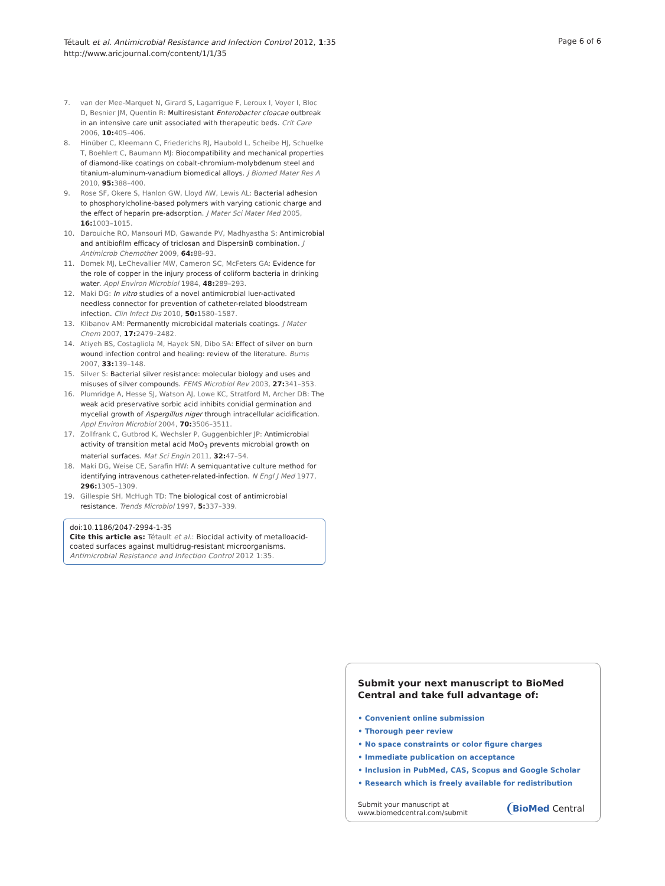Tétault et al. Antimicrobial Resistance and Infection Control 2012, 1:35
http://www.aricjournal.com/content/1/1/35
Page 6 of 6
7. van der Mee-Marquet N, Girard S, Lagarrigue F, Leroux I, Voyer I, Bloc D, Besnier JM, Quentin R: Multiresistant Enterobacter cloacae outbreak in an intensive care unit associated with therapeutic beds. Crit Care 2006, 10: 405–406.
8. Hinüber C, Kleemann C, Friederichs RJ, Haubold L, Scheibe HJ, Schuelke T, Boehlert C, Baumann MJ: Biocompatibility and mechanical properties of diamond-like coatings on cobalt-chromium-molybdenum steel and titanium-aluminum-vanadium biomedical alloys. J Biomed Mater Res A 2010, 95: 388–400.
9. Rose SF, Okere S, Hanlon GW, Lloyd AW, Lewis AL: Bacterial adhesion to phosphorylcholine-based polymers with varying cationic charge and the effect of heparin pre-adsorption. J Mater Sci Mater Med 2005, 16: 1003–1015.
10. Darouiche RO, Mansouri MD, Gawande PV, Madhyastha S: Antimicrobial and antibiofilm efficacy of triclosan and DispersinB combination. J Antimicrob Chemother 2009, 64: 88–93.
11. Domek MJ, LeChevallier MW, Cameron SC, McFeters GA: Evidence for the role of copper in the injury process of coliform bacteria in drinking water. Appl Environ Microbiol 1984, 48: 289–293.
12. Maki DG: In vitro studies of a novel antimicrobial luer-activated needless connector for prevention of catheter-related bloodstream infection. Clin Infect Dis 2010, 50: 1580–1587.
13. Klibanov AM: Permanently microbicidal materials coatings. J Mater Chem 2007, 17: 2479–2482.
14. Atiyeh BS, Costagliola M, Hayek SN, Dibo SA: Effect of silver on burn wound infection control and healing: review of the literature. Burns 2007, 33: 139–148.
15. Silver S: Bacterial silver resistance: molecular biology and uses and misuses of silver compounds. FEMS Microbiol Rev 2003, 27: 341–353.
16. Plumridge A, Hesse SJ, Watson AJ, Lowe KC, Stratford M, Archer DB: The weak acid preservative sorbic acid inhibits conidial germination and mycelial growth of Aspergillus niger through intracellular acidification. Appl Environ Microbiol 2004, 70: 3506–3511.
17. Zollfrank C, Gutbrod K, Wechsler P, Guggenbichler JP: Antimicrobial activity of transition metal acid MoO<sub>3</sub> prevents microbial growth on material surfaces. Mat Sci Engin 2011, 32: 47–54.
18. Maki DG, Weise CE, Sarafin HW: A semiquantative culture method for identifying intravenous catheter-related-infection. N Engl J Med 1977, 296: 1305–1309.
19. Gillespie SH, McHugh TD: The biological cost of antimicrobial resistance. Trends Microbiol 1997, 5: 337–339.
doi:10.1186/2047-2994-1-35
Cite this article as: Tétault et al.: Biocidal activity of metalloacid-coated surfaces against multidrug-resistant microorganisms. Antimicrobial Resistance and Infection Control 2012 1:35.
Submit your next manuscript to BioMed Central and take full advantage of:
• Convenient online submission
• Thorough peer review
• No space constraints or color figure charges
• Immediate publication on acceptance
• Inclusion in PubMed, CAS, Scopus and Google Scholar
• Research which is freely available for redistribution
Submit your manuscript at
www.biomedcentral.com/submit BioMed Central